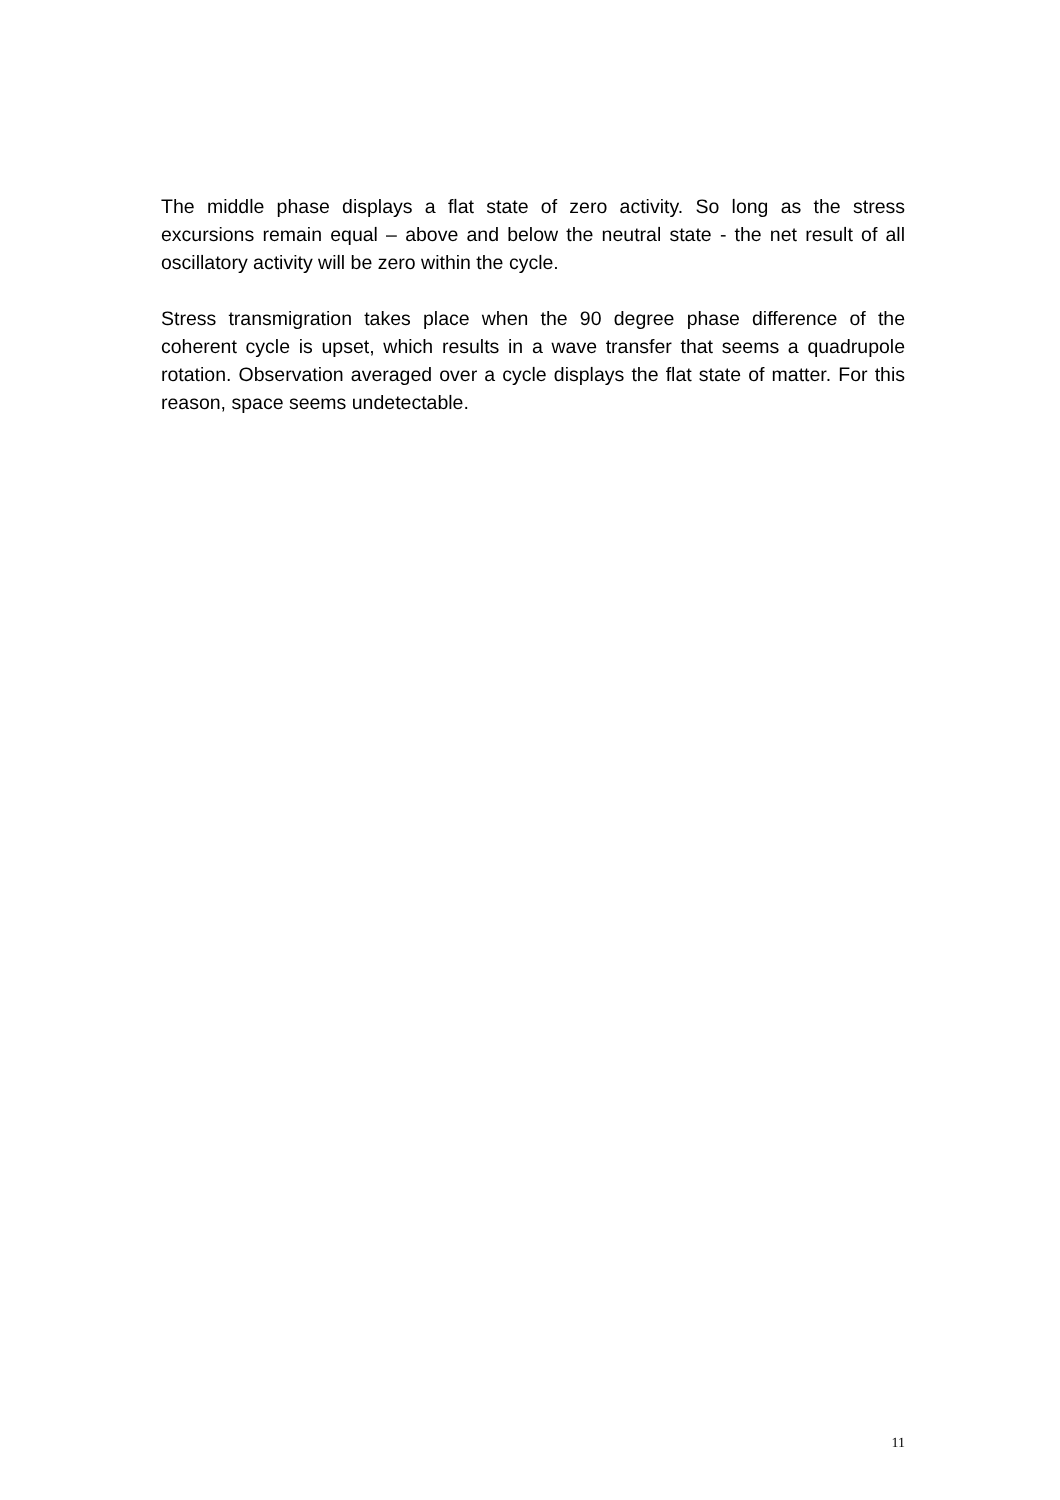The middle phase displays a flat state of zero activity. So long as the stress excursions remain equal – above and below the neutral state - the net result of all oscillatory activity will be zero within the cycle.
Stress transmigration takes place when the 90 degree phase difference of the coherent cycle is upset, which results in a wave transfer that seems a quadrupole rotation. Observation averaged over a cycle displays the flat state of matter. For this reason, space seems undetectable.
11